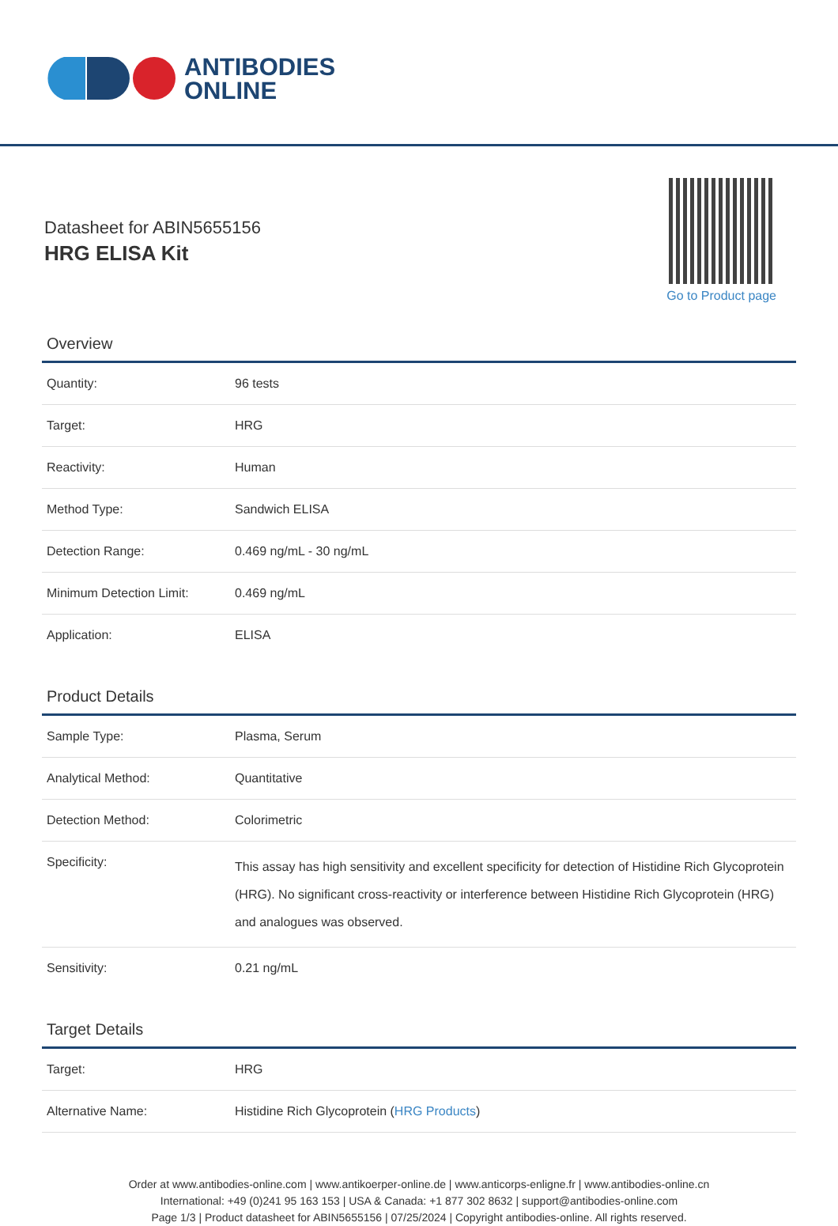ANTIBODIES
ONLINE
Datasheet for ABIN5655156
HRG ELISA Kit
Go to Product page
Overview
| Quantity: | 96 tests |
| Target: | HRG |
| Reactivity: | Human |
| Method Type: | Sandwich ELISA |
| Detection Range: | 0.469 ng/mL - 30 ng/mL |
| Minimum Detection Limit: | 0.469 ng/mL |
| Application: | ELISA |
Product Details
| Sample Type: | Plasma, Serum |
| Analytical Method: | Quantitative |
| Detection Method: | Colorimetric |
| Specificity: | This assay has high sensitivity and excellent specificity for detection of Histidine Rich Glycoprotein (HRG). No significant cross-reactivity or interference between Histidine Rich Glycoprotein (HRG) and analogues was observed. |
| Sensitivity: | 0.21 ng/mL |
Target Details
| Target: | HRG |
| Alternative Name: | Histidine Rich Glycoprotein ( HRG Products ) |
Order at www.antibodies-online.com | www.antikoerper-online.de | www.anticorps-enligne.fr | www.antibodies-online.cn
International: +49 (0)241 95 163 153 | USA & Canada: +1 877 302 8632 | support@antibodies-online.com
Page 1/3 | Product datasheet for ABIN5655156 | 07/25/2024 | Copyright antibodies-online. All rights reserved.